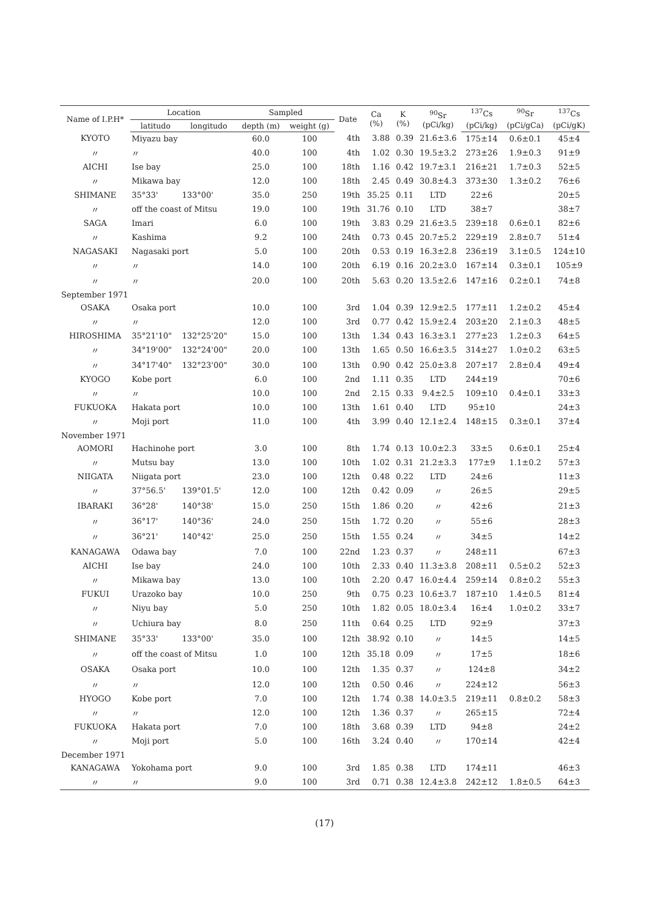| Name of I.P.H* | Location | | Sampled | | Date | Ca (%) | K (%) | <sup>90</sup>Sr (pCi/kg) | <sup>137</sup>Cs | <sup>90</sup>Sr | <sup>137</sup>Cs |
| --- | --- | --- | --- | --- | --- | --- | --- | --- | --- | --- | --- |
| | latitudo | longitudo | depth (m) | weight (g) | | | | | (pCi/kg) | (pCi/gCa) | (pCi/gK) |
| KYOTO | Miyazu bay | | 60.0 | 100 | 4th | 3.88 | 0.39 | 21.6±3.6 | 175±14 | 0.6±0.1 | 45±4 |
| 〃 | 〃 | | 40.0 | 100 | 4th | 1.02 | 0.30 | 19.5±3.2 | 273±26 | 1.9±0.3 | 91±9 |
| AICHI | Ise bay | | 25.0 | 100 | 18th | 1.16 | 0.42 | 19.7±3.1 | 216±21 | 1.7±0.3 | 52±5 |
| 〃 | Mikawa bay | | 12.0 | 100 | 18th | 2.45 | 0.49 | 30.8±4.3 | 373±30 | 1.3±0.2 | 76±6 |
| SHIMANE | 35°33' | 133°00' | 35.0 | 250 | 19th | 35.25 | 0.11 | LTD | 22±6 | | 20±5 |
| 〃 | off the coast of Mitsu | | 19.0 | 100 | 19th | 31.76 | 0.10 | LTD | 38±7 | | 38±7 |
| SAGA | Imari | | 6.0 | 100 | 19th | 3.83 | 0.29 | 21.6±3.5 | 239±18 | 0.6±0.1 | 82±6 |
| 〃 | Kashima | | 9.2 | 100 | 24th | 0.73 | 0.45 | 20.7±5.2 | 229±19 | 2.8±0.7 | 51±4 |
| NAGASAKI | Nagasaki port | | 5.0 | 100 | 20th | 0.53 | 0.19 | 16.3±2.8 | 236±19 | 3.1±0.5 | 124±10 |
| 〃 | 〃 | | 14.0 | 100 | 20th | 6.19 | 0.16 | 20.2±3.0 | 167±14 | 0.3±0.1 | 105±9 |
| 〃 | 〃 | | 20.0 | 100 | 20th | 5.63 | 0.20 | 13.5±2.6 | 147±16 | 0.2±0.1 | 74±8 |
| September 1971 | | | | | | | | | | | |
| OSAKA | Osaka port | | 10.0 | 100 | 3rd | 1.04 | 0.39 | 12.9±2.5 | 177±11 | 1.2±0.2 | 45±4 |
| 〃 | 〃 | | 12.0 | 100 | 3rd | 0.77 | 0.42 | 15.9±2.4 | 203±20 | 2.1±0.3 | 48±5 |
| HIROSHIMA | 35°21'10" | 132°25'20" | 15.0 | 100 | 13th | 1.34 | 0.43 | 16.3±3.1 | 277±23 | 1.2±0.3 | 64±5 |
| 〃 | 34°19'00" | 132°24'00" | 20.0 | 100 | 13th | 1.65 | 0.50 | 16.6±3.5 | 314±27 | 1.0±0.2 | 63±5 |
| 〃 | 34°17'40" | 132°23'00" | 30.0 | 100 | 13th | 0.90 | 0.42 | 25.0±3.8 | 207±17 | 2.8±0.4 | 49±4 |
| KYOGO | Kobe port | | 6.0 | 100 | 2nd | 1.11 | 0.35 | LTD | 244±19 | | 70±6 |
| 〃 | 〃 | | 10.0 | 100 | 2nd | 2.15 | 0.33 | 9.4±2.5 | 109±10 | 0.4±0.1 | 33±3 |
| FUKUOKA | Hakata port | | 10.0 | 100 | 13th | 1.61 | 0.40 | LTD | 95±10 | | 24±3 |
| 〃 | Moji port | | 11.0 | 100 | 4th | 3.99 | 0.40 | 12.1±2.4 | 148±15 | 0.3±0.1 | 37±4 |
| November 1971 | | | | | | | | | | | |
| AOMORI | Hachinohe port | | 3.0 | 100 | 8th | 1.74 | 0.13 | 10.0±2.3 | 33±5 | 0.6±0.1 | 25±4 |
| 〃 | Mutsu bay | | 13.0 | 100 | 10th | 1.02 | 0.31 | 21.2±3.3 | 177±9 | 1.1±0.2 | 57±3 |
| NIIGATA | Niigata port | | 23.0 | 100 | 12th | 0.48 | 0.22 | LTD | 24±6 | | 11±3 |
| 〃 | 37°56.5' | 139°01.5' | 12.0 | 100 | 12th | 0.42 | 0.09 | 〃 | 26±5 | | 29±5 |
| IBARAKI | 36°28' | 140°38' | 15.0 | 250 | 15th | 1.86 | 0.20 | 〃 | 42±6 | | 21±3 |
| 〃 | 36°17' | 140°36' | 24.0 | 250 | 15th | 1.72 | 0.20 | 〃 | 55±6 | | 28±3 |
| 〃 | 36°21' | 140°42' | 25.0 | 250 | 15th | 1.55 | 0.24 | 〃 | 34±5 | | 14±2 |
| KANAGAWA | Odawa bay | | 7.0 | 100 | 22nd | 1.23 | 0.37 | 〃 | 248±11 | | 67±3 |
| AICHI | Ise bay | | 24.0 | 100 | 10th | 2.33 | 0.40 | 11.3±3.8 | 208±11 | 0.5±0.2 | 52±3 |
| 〃 | Mikawa bay | | 13.0 | 100 | 10th | 2.20 | 0.47 | 16.0±4.4 | 259±14 | 0.8±0.2 | 55±3 |
| FUKUI | Urazoko bay | | 10.0 | 250 | 9th | 0.75 | 0.23 | 10.6±3.7 | 187±10 | 1.4±0.5 | 81±4 |
| 〃 | Niyu bay | | 5.0 | 250 | 10th | 1.82 | 0.05 | 18.0±3.4 | 16±4 | 1.0±0.2 | 33±7 |
| 〃 | Uchiura bay | | 8.0 | 250 | 11th | 0.64 | 0.25 | LTD | 92±9 | | 37±3 |
| SHIMANE | 35°33' | 133°00' | 35.0 | 100 | 12th | 38.92 | 0.10 | 〃 | 14±5 | | 14±5 |
| 〃 | off the coast of Mitsu | | 1.0 | 100 | 12th | 35.18 | 0.09 | 〃 | 17±5 | | 18±6 |
| OSAKA | Osaka port | | 10.0 | 100 | 12th | 1.35 | 0.37 | 〃 | 124±8 | | 34±2 |
| 〃 | 〃 | | 12.0 | 100 | 12th | 0.50 | 0.46 | 〃 | 224±12 | | 56±3 |
| HYOGO | Kobe port | | 7.0 | 100 | 12th | 1.74 | 0.38 | 14.0±3.5 | 219±11 | 0.8±0.2 | 58±3 |
| 〃 | 〃 | | 12.0 | 100 | 12th | 1.36 | 0.37 | 〃 | 265±15 | | 72±4 |
| FUKUOKA | Hakata port | | 7.0 | 100 | 18th | 3.68 | 0.39 | LTD | 94±8 | | 24±2 |
| 〃 | Moji port | | 5.0 | 100 | 16th | 3.24 | 0.40 | 〃 | 170±14 | | 42±4 |
| December 1971 | | | | | | | | | | | |
| KANAGAWA | Yokohama port | | 9.0 | 100 | 3rd | 1.85 | 0.38 | LTD | 174±11 | | 46±3 |
| 〃 | 〃 | | 9.0 | 100 | 3rd | 0.71 | 0.38 | 12.4±3.8 | 242±12 | 1.8±0.5 | 64±3 |
(17)